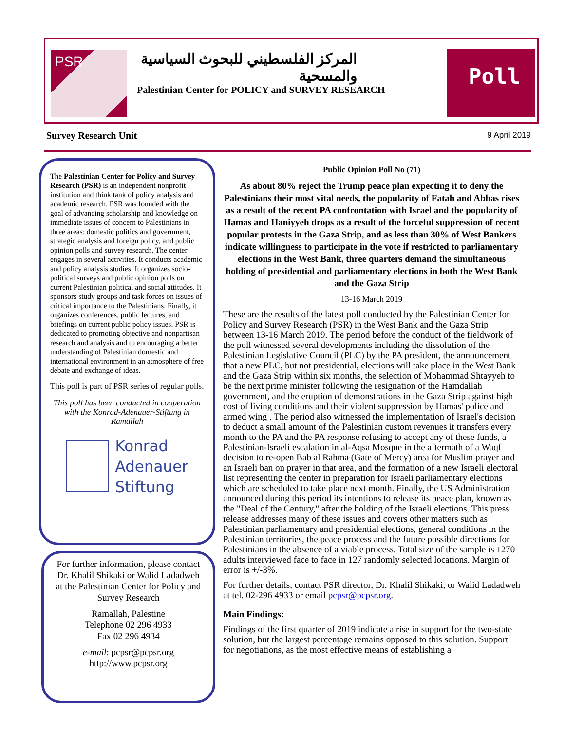PSR
المركز الفلسطيني للبحوث السياسية والمسحية
Palestinian Center for POLICY and SURVEY RESEARCH
Poll
Survey Research Unit 9 April 2019
The Palestinian Center for Policy and Survey Research (PSR) is an independent nonprofit institution and think tank of policy analysis and academic research. PSR was founded with the goal of advancing scholarship and knowledge on immediate issues of concern to Palestinians in three areas: domestic politics and government, strategic analysis and foreign policy, and public opinion polls and survey research. The center engages in several activities. It conducts academic and policy analysis studies. It organizes socio-political surveys and public opinion polls on current Palestinian political and social attitudes. It sponsors study groups and task forces on issues of critical importance to the Palestinians. Finally, it organizes conferences, public lectures, and briefings on current public policy issues. PSR is dedicated to promoting objective and nonpartisan research and analysis and to encouraging a better understanding of Palestinian domestic and international environment in an atmosphere of free debate and exchange of ideas.
This poll is part of PSR series of regular polls.
This poll has been conducted in cooperation with the Konrad-Adenauer-Stiftung in Ramallah
Konrad
Adenauer
Stiftung
For further information, please contact
Dr. Khalil Shikaki or Walid Ladadweh
at the Palestinian Center for Policy and Survey Research
Ramallah, Palestine
Telephone 02 296 4933
Fax 02 296 4934
e-mail: pcpsr@pcpsr.org
http://www.pcpsr.org
Public Opinion Poll No (71)
As about 80% reject the Trump peace plan expecting it to deny the Palestinians their most vital needs, the popularity of Fatah and Abbas rises as a result of the recent PA confrontation with Israel and the popularity of Hamas and Haniyyeh drops as a result of the forceful suppression of recent popular protests in the Gaza Strip, and as less than 30% of West Bankers indicate willingness to participate in the vote if restricted to parliamentary elections in the West Bank, three quarters demand the simultaneous holding of presidential and parliamentary elections in both the West Bank and the Gaza Strip
13-16 March 2019
These are the results of the latest poll conducted by the Palestinian Center for Policy and Survey Research (PSR) in the West Bank and the Gaza Strip between 13-16 March 2019. The period before the conduct of the fieldwork of the poll witnessed several developments including the dissolution of the Palestinian Legislative Council (PLC) by the PA president, the announcement that a new PLC, but not presidential, elections will take place in the West Bank and the Gaza Strip within six months, the selection of Mohammad Shtayyeh to be the next prime minister following the resignation of the Hamdallah government, and the eruption of demonstrations in the Gaza Strip against high cost of living conditions and their violent suppression by Hamas' police and armed wing . The period also witnessed the implementation of Israel's decision to deduct a small amount of the Palestinian custom revenues it transfers every month to the PA and the PA response refusing to accept any of these funds, a Palestinian-Israeli escalation in al-Aqsa Mosque in the aftermath of a Waqf decision to re-open Bab al Rahma (Gate of Mercy) area for Muslim prayer and an Israeli ban on prayer in that area, and the formation of a new Israeli electoral list representing the center in preparation for Israeli parliamentary elections which are scheduled to take place next month. Finally, the US Administration announced during this period its intentions to release its peace plan, known as the "Deal of the Century," after the holding of the Israeli elections. This press release addresses many of these issues and covers other matters such as Palestinian parliamentary and presidential elections, general conditions in the Palestinian territories, the peace process and the future possible directions for Palestinians in the absence of a viable process. Total size of the sample is 1270 adults interviewed face to face in 127 randomly selected locations. Margin of error is +/-3%.
For further details, contact PSR director, Dr. Khalil Shikaki, or Walid Ladadweh at tel. 02-296 4933 or email pcpsr@pcpsr.org.
Main Findings:
Findings of the first quarter of 2019 indicate a rise in support for the two-state solution, but the largest percentage remains opposed to this solution. Support for negotiations, as the most effective means of establishing a